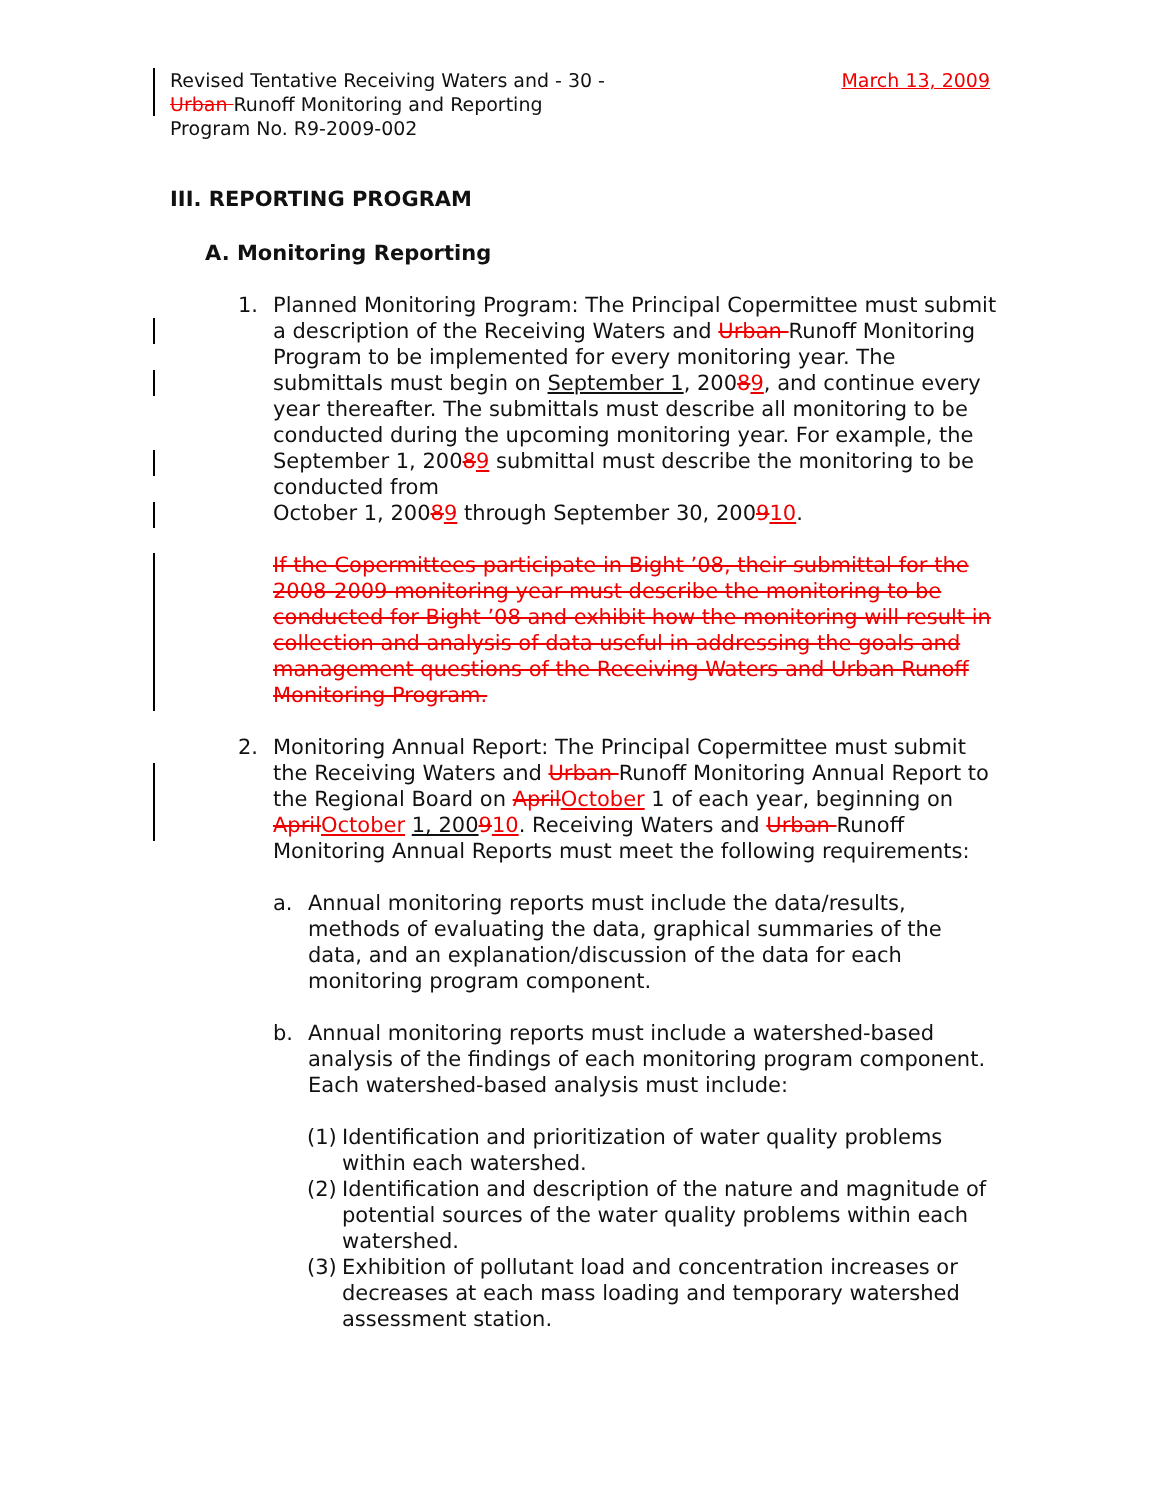Revised Tentative Receiving Waters and Urban Runoff Monitoring and Reporting Program No. R9-2009-002
- 30 - March 13, 2009
III. REPORTING PROGRAM
A. Monitoring Reporting
1. Planned Monitoring Program: The Principal Copermittee must submit a description of the Receiving Waters and Urban Runoff Monitoring Program to be implemented for every monitoring year. The submittals must begin on September 1, 20089, and continue every year thereafter. The submittals must describe all monitoring to be conducted during the upcoming monitoring year. For example, the September 1, 20089 submittal must describe the monitoring to be conducted from
October 1, 20089 through September 30, 200910.
If the Copermittees participate in Bight ’08, their submittal for the 2008-2009 monitoring year must describe the monitoring to be conducted for Bight ’08 and exhibit how the monitoring will result in collection and analysis of data useful in addressing the goals and management questions of the Receiving Waters and Urban Runoff Monitoring Program.
2. Monitoring Annual Report: The Principal Copermittee must submit the Receiving Waters and Urban Runoff Monitoring Annual Report to the Regional Board on April October 1 of each year, beginning on April October 1, 200910. Receiving Waters and Urban Runoff Monitoring Annual Reports must meet the following requirements:
a. Annual monitoring reports must include the data/results, methods of evaluating the data, graphical summaries of the data, and an explanation/discussion of the data for each monitoring program component.
b. Annual monitoring reports must include a watershed-based analysis of the findings of each monitoring program component. Each watershed-based analysis must include:
(1)
Identification and prioritization of water quality problems within each watershed.
(2)
Identification and description of the nature and magnitude of potential sources of the water quality problems within each watershed.
(3)
Exhibition of pollutant load and concentration increases or decreases at each mass loading and temporary watershed assessment station.